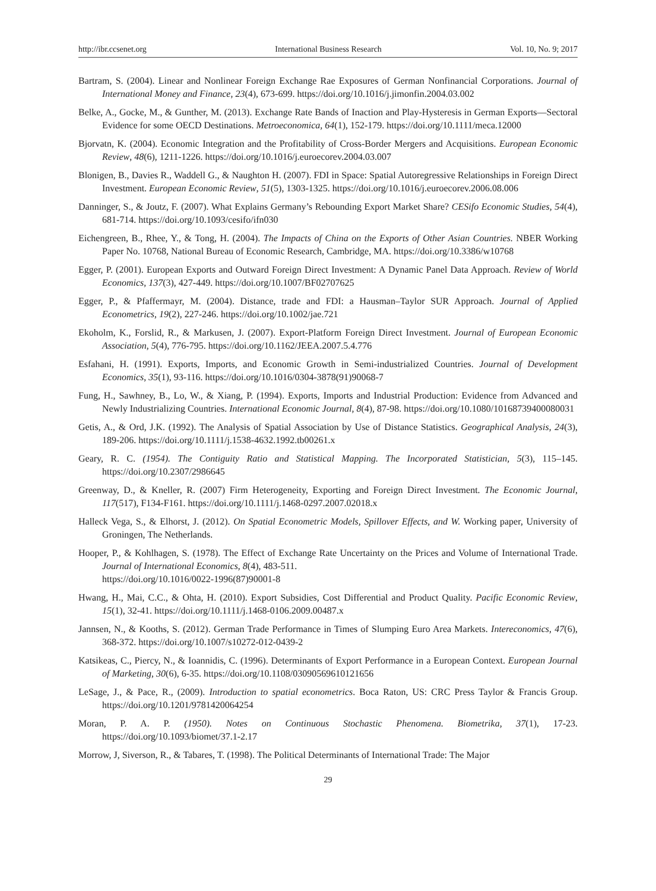http://ibr.ccsenet.org International Business Research Vol. 10, No. 9; 2017
Bartram, S. (2004). Linear and Nonlinear Foreign Exchange Rae Exposures of German Nonfinancial Corporations. Journal of International Money and Finance, 23(4), 673-699. https://doi.org/10.1016/j.jimonfin.2004.03.002
Belke, A., Gocke, M., & Gunther, M. (2013). Exchange Rate Bands of Inaction and Play-Hysteresis in German Exports—Sectoral Evidence for some OECD Destinations. Metroeconomica, 64(1), 152-179. https://doi.org/10.1111/meca.12000
Bjorvatn, K. (2004). Economic Integration and the Profitability of Cross-Border Mergers and Acquisitions. European Economic Review, 48(6), 1211-1226. https://doi.org/10.1016/j.euroecorev.2004.03.007
Blonigen, B., Davies R., Waddell G., & Naughton H. (2007). FDI in Space: Spatial Autoregressive Relationships in Foreign Direct Investment. European Economic Review, 51(5), 1303-1325. https://doi.org/10.1016/j.euroecorev.2006.08.006
Danninger, S., & Joutz, F. (2007). What Explains Germany’s Rebounding Export Market Share? CESifo Economic Studies, 54(4), 681-714. https://doi.org/10.1093/cesifo/ifn030
Eichengreen, B., Rhee, Y., & Tong, H. (2004). The Impacts of China on the Exports of Other Asian Countries. NBER Working Paper No. 10768, National Bureau of Economic Research, Cambridge, MA. https://doi.org/10.3386/w10768
Egger, P. (2001). European Exports and Outward Foreign Direct Investment: A Dynamic Panel Data Approach. Review of World Economics, 137(3), 427-449. https://doi.org/10.1007/BF02707625
Egger, P., & Pfaffermayr, M. (2004). Distance, trade and FDI: a Hausman–Taylor SUR Approach. Journal of Applied Econometrics, 19(2), 227-246. https://doi.org/10.1002/jae.721
Ekoholm, K., Forslid, R., & Markusen, J. (2007). Export-Platform Foreign Direct Investment. Journal of European Economic Association, 5(4), 776-795. https://doi.org/10.1162/JEEA.2007.5.4.776
Esfahani, H. (1991). Exports, Imports, and Economic Growth in Semi-industrialized Countries. Journal of Development Economics, 35(1), 93-116. https://doi.org/10.1016/0304-3878(91)90068-7
Fung, H., Sawhney, B., Lo, W., & Xiang, P. (1994). Exports, Imports and Industrial Production: Evidence from Advanced and Newly Industrializing Countries. International Economic Journal, 8(4), 87-98. https://doi.org/10.1080/10168739400080031
Getis, A., & Ord, J.K. (1992). The Analysis of Spatial Association by Use of Distance Statistics. Geographical Analysis, 24(3), 189-206. https://doi.org/10.1111/j.1538-4632.1992.tb00261.x
Geary, R. C. (1954). The Contiguity Ratio and Statistical Mapping. The Incorporated Statistician, 5(3), 115–145. https://doi.org/10.2307/2986645
Greenway, D., & Kneller, R. (2007) Firm Heterogeneity, Exporting and Foreign Direct Investment. The Economic Journal, 117(517), F134-F161. https://doi.org/10.1111/j.1468-0297.2007.02018.x
Halleck Vega, S., & Elhorst, J. (2012). On Spatial Econometric Models, Spillover Effects, and W. Working paper, University of Groningen, The Netherlands.
Hooper, P., & Kohlhagen, S. (1978). The Effect of Exchange Rate Uncertainty on the Prices and Volume of International Trade. Journal of International Economics, 8(4), 483-511.
https://doi.org/10.1016/0022-1996(87)90001-8
Hwang, H., Mai, C.C., & Ohta, H. (2010). Export Subsidies, Cost Differential and Product Quality. Pacific Economic Review, 15(1), 32-41. https://doi.org/10.1111/j.1468-0106.2009.00487.x
Jannsen, N., & Kooths, S. (2012). German Trade Performance in Times of Slumping Euro Area Markets. Intereconomics, 47(6), 368-372. https://doi.org/10.1007/s10272-012-0439-2
Katsikeas, C., Piercy, N., & Ioannidis, C. (1996). Determinants of Export Performance in a European Context. European Journal of Marketing, 30(6), 6-35. https://doi.org/10.1108/03090569610121656
LeSage, J., & Pace, R., (2009). Introduction to spatial econometrics. Boca Raton, US: CRC Press Taylor & Francis Group. https://doi.org/10.1201/9781420064254
Moran, P. A. P. (1950). Notes on Continuous Stochastic Phenomena. Biometrika, 37(1), 17-23. https://doi.org/10.1093/biomet/37.1-2.17
Morrow, J, Siverson, R., & Tabares, T. (1998). The Political Determinants of International Trade: The Major
29